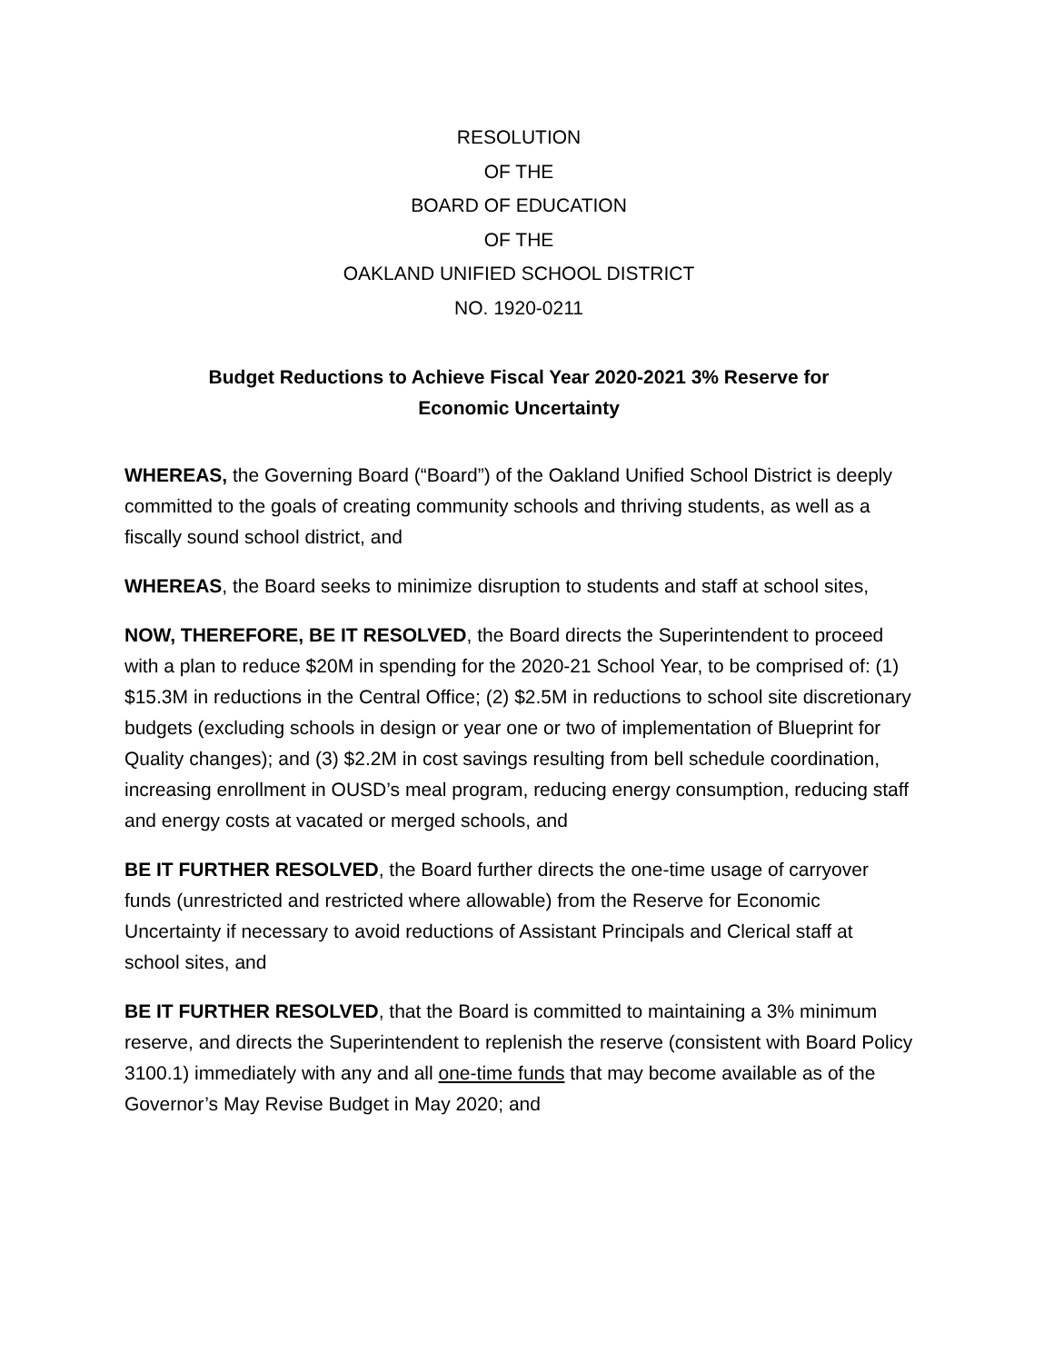RESOLUTION
OF THE
BOARD OF EDUCATION
OF THE
OAKLAND UNIFIED SCHOOL DISTRICT
NO. 1920-0211
Budget Reductions to Achieve Fiscal Year 2020-2021 3% Reserve for
Economic Uncertainty
WHEREAS, the Governing Board (“Board”) of the Oakland Unified School District is deeply committed to the goals of creating community schools and thriving students, as well as a fiscally sound school district, and
WHEREAS, the Board seeks to minimize disruption to students and staff at school sites,
NOW, THEREFORE, BE IT RESOLVED, the Board directs the Superintendent to proceed with a plan to reduce $20M in spending for the 2020-21 School Year, to be comprised of: (1) $15.3M in reductions in the Central Office; (2) $2.5M in reductions to school site discretionary budgets (excluding schools in design or year one or two of implementation of Blueprint for Quality changes); and (3) $2.2M in cost savings resulting from bell schedule coordination, increasing enrollment in OUSD’s meal program, reducing energy consumption, reducing staff and energy costs at vacated or merged schools, and
BE IT FURTHER RESOLVED, the Board further directs the one-time usage of carryover funds (unrestricted and restricted where allowable) from the Reserve for Economic Uncertainty if necessary to avoid reductions of Assistant Principals and Clerical staff at school sites, and
BE IT FURTHER RESOLVED, that the Board is committed to maintaining a 3% minimum reserve, and directs the Superintendent to replenish the reserve (consistent with Board Policy 3100.1) immediately with any and all one-time funds that may become available as of the Governor’s May Revise Budget in May 2020; and